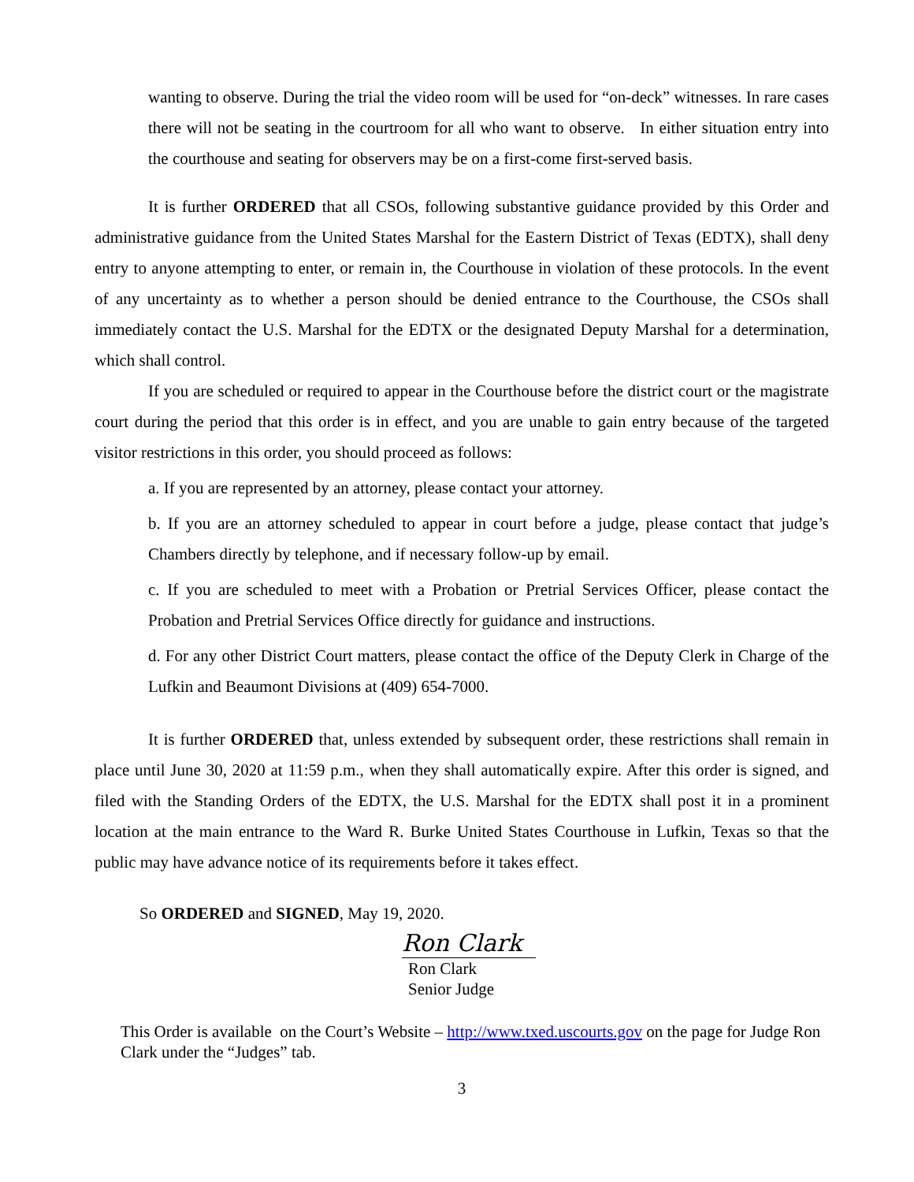wanting to observe. During the trial the video room will be used for “on-deck” witnesses. In rare cases there will not be seating in the courtroom for all who want to observe. In either situation entry into the courthouse and seating for observers may be on a first-come first-served basis.
It is further ORDERED that all CSOs, following substantive guidance provided by this Order and administrative guidance from the United States Marshal for the Eastern District of Texas (EDTX), shall deny entry to anyone attempting to enter, or remain in, the Courthouse in violation of these protocols. In the event of any uncertainty as to whether a person should be denied entrance to the Courthouse, the CSOs shall immediately contact the U.S. Marshal for the EDTX or the designated Deputy Marshal for a determination, which shall control.
If you are scheduled or required to appear in the Courthouse before the district court or the magistrate court during the period that this order is in effect, and you are unable to gain entry because of the targeted visitor restrictions in this order, you should proceed as follows:
a. If you are represented by an attorney, please contact your attorney.
b. If you are an attorney scheduled to appear in court before a judge, please contact that judge’s Chambers directly by telephone, and if necessary follow-up by email.
c. If you are scheduled to meet with a Probation or Pretrial Services Officer, please contact the Probation and Pretrial Services Office directly for guidance and instructions.
d. For any other District Court matters, please contact the office of the Deputy Clerk in Charge of the Lufkin and Beaumont Divisions at (409) 654-7000.
It is further ORDERED that, unless extended by subsequent order, these restrictions shall remain in place until June 30, 2020 at 11:59 p.m., when they shall automatically expire. After this order is signed, and filed with the Standing Orders of the EDTX, the U.S. Marshal for the EDTX shall post it in a prominent location at the main entrance to the Ward R. Burke United States Courthouse in Lufkin, Texas so that the public may have advance notice of its requirements before it takes effect.
So ORDERED and SIGNED, May 19, 2020.
Ron Clark
Ron Clark
Senior Judge
This Order is available on the Court’s Website – http://www.txed.uscourts.gov on the page for Judge Ron Clark under the “Judges” tab.
3